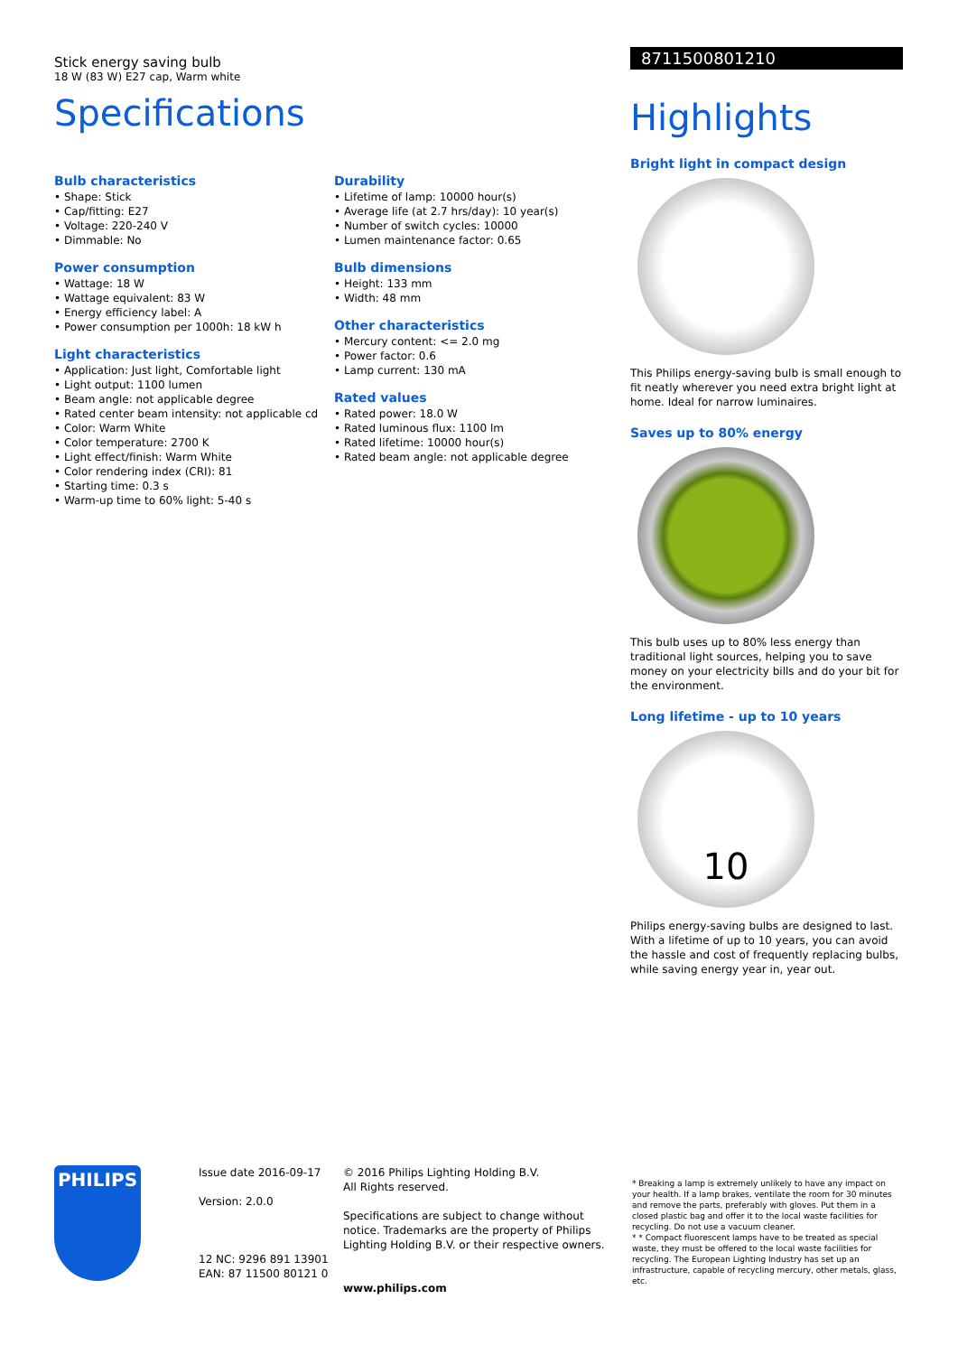Stick energy saving bulb
18 W (83 W) E27 cap, Warm white
Specifications
Bulb characteristics
• Shape: Stick
• Cap/fitting: E27
• Voltage: 220-240 V
• Dimmable: No
Power consumption
• Wattage: 18 W
• Wattage equivalent: 83 W
• Energy efficiency label: A
• Power consumption per 1000h: 18 kW h
Light characteristics
• Application: Just light, Comfortable light
• Light output: 1100 lumen
• Beam angle: not applicable degree
• Rated center beam intensity: not applicable cd
• Color: Warm White
• Color temperature: 2700 K
• Light effect/finish: Warm White
• Color rendering index (CRI): 81
• Starting time: 0.3 s
• Warm-up time to 60% light: 5-40 s
Durability
• Lifetime of lamp: 10000 hour(s)
• Average life (at 2.7 hrs/day): 10 year(s)
• Number of switch cycles: 10000
• Lumen maintenance factor: 0.65
Bulb dimensions
• Height: 133 mm
• Width: 48 mm
Other characteristics
• Mercury content: <= 2.0 mg
• Power factor: 0.6
• Lamp current: 130 mA
Rated values
• Rated power: 18.0 W
• Rated luminous flux: 1100 lm
• Rated lifetime: 10000 hour(s)
• Rated beam angle: not applicable degree
8711500801210
Highlights
Bright light in compact design
This Philips energy-saving bulb is small enough to fit neatly wherever you need extra bright light at home. Ideal for narrow luminaires.
Saves up to 80% energy
This bulb uses up to 80% less energy than traditional light sources, helping you to save money on your electricity bills and do your bit for the environment.
Long lifetime - up to 10 years
10
Philips energy-saving bulbs are designed to last. With a lifetime of up to 10 years, you can avoid the hassle and cost of frequently replacing bulbs, while saving energy year in, year out.
PHILIPS
Issue date 2016-09-17
Version: 2.0.0
12 NC: 9296 891 13901
EAN: 87 11500 80121 0
© 2016 Philips Lighting Holding B.V.
All Rights reserved.
Specifications are subject to change without notice. Trademarks are the property of Philips Lighting Holding B.V. or their respective owners.
www.philips.com
* Breaking a lamp is extremely unlikely to have any impact on your health. If a lamp brakes, ventilate the room for 30 minutes and remove the parts, preferably with gloves. Put them in a closed plastic bag and offer it to the local waste facilities for recycling. Do not use a vacuum cleaner.
* * Compact fluorescent lamps have to be treated as special waste, they must be offered to the local waste facilities for recycling. The European Lighting Industry has set up an infrastructure, capable of recycling mercury, other metals, glass, etc.